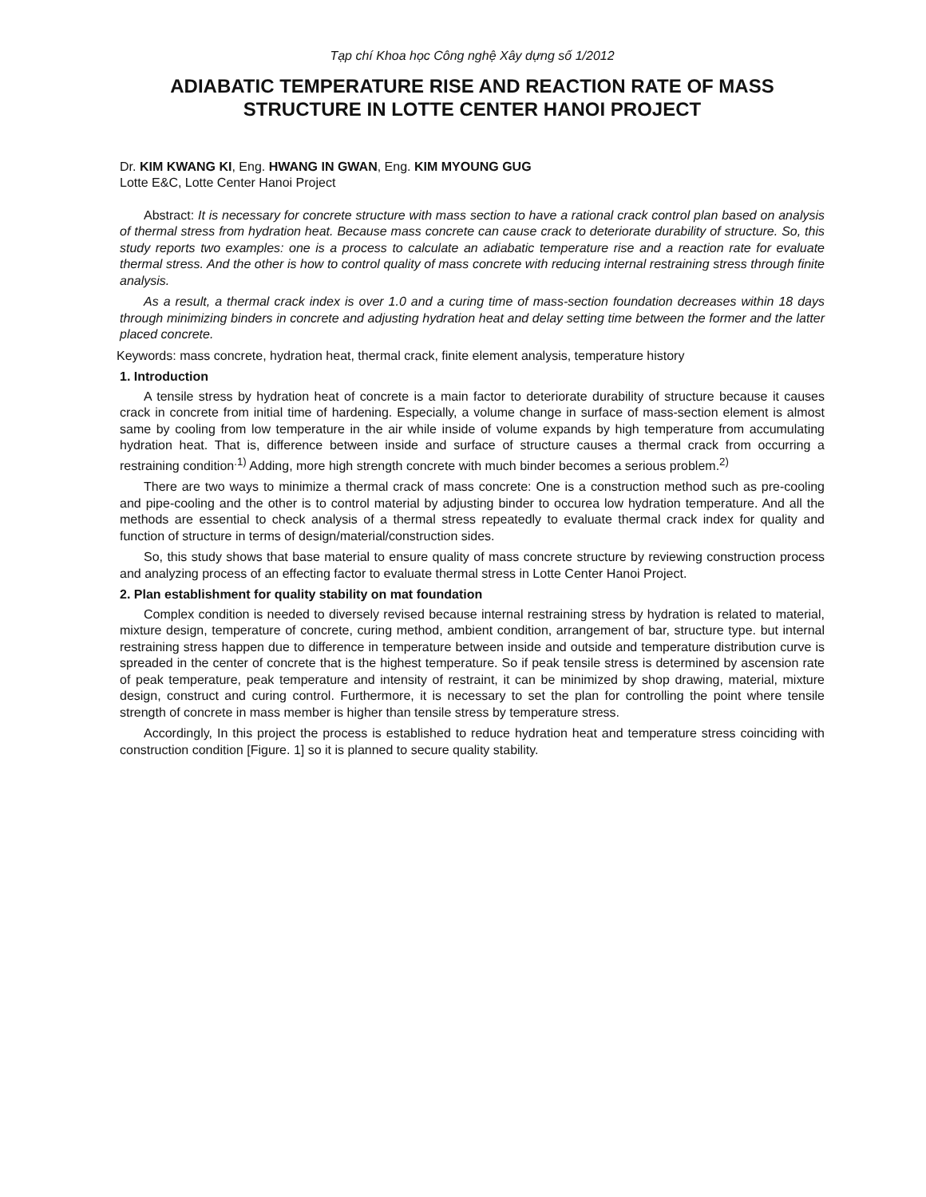Tạp chí Khoa học Công nghệ Xây dựng số 1/2012
ADIABATIC TEMPERATURE RISE AND REACTION RATE OF MASS STRUCTURE IN LOTTE CENTER HANOI PROJECT
Dr. KIM KWANG KI, Eng. HWANG IN GWAN, Eng. KIM MYOUNG GUG
Lotte E&C, Lotte Center Hanoi Project
Abstract: It is necessary for concrete structure with mass section to have a rational crack control plan based on analysis of thermal stress from hydration heat. Because mass concrete can cause crack to deteriorate durability of structure. So, this study reports two examples: one is a process to calculate an adiabatic temperature rise and a reaction rate for evaluate thermal stress. And the other is how to control quality of mass concrete with reducing internal restraining stress through finite analysis.
As a result, a thermal crack index is over 1.0 and a curing time of mass-section foundation decreases within 18 days through minimizing binders in concrete and adjusting hydration heat and delay setting time between the former and the latter placed concrete.
Keywords: mass concrete, hydration heat, thermal crack, finite element analysis, temperature history
1. Introduction
A tensile stress by hydration heat of concrete is a main factor to deteriorate durability of structure because it causes crack in concrete from initial time of hardening. Especially, a volume change in surface of mass-section element is almost same by cooling from low temperature in the air while inside of volume expands by high temperature from accumulating hydration heat. That is, difference between inside and surface of structure causes a thermal crack from occurring a restraining condition<sup>.1)</sup> Adding, more high strength concrete with much binder becomes a serious problem.<sup>2)</sup>
There are two ways to minimize a thermal crack of mass concrete: One is a construction method such as pre-cooling and pipe-cooling and the other is to control material by adjusting binder to occurea low hydration temperature. And all the methods are essential to check analysis of a thermal stress repeatedly to evaluate thermal crack index for quality and function of structure in terms of design/material/construction sides.
So, this study shows that base material to ensure quality of mass concrete structure by reviewing construction process and analyzing process of an effecting factor to evaluate thermal stress in Lotte Center Hanoi Project.
2. Plan establishment for quality stability on mat foundation
Complex condition is needed to diversely revised because internal restraining stress by hydration is related to material, mixture design, temperature of concrete, curing method, ambient condition, arrangement of bar, structure type. but internal restraining stress happen due to difference in temperature between inside and outside and temperature distribution curve is spreaded in the center of concrete that is the highest temperature. So if peak tensile stress is determined by ascension rate of peak temperature, peak temperature and intensity of restraint, it can be minimized by shop drawing, material, mixture design, construct and curing control. Furthermore, it is necessary to set the plan for controlling the point where tensile strength of concrete in mass member is higher than tensile stress by temperature stress.
Accordingly, In this project the process is established to reduce hydration heat and temperature stress coinciding with construction condition [Figure. 1] so it is planned to secure quality stability.